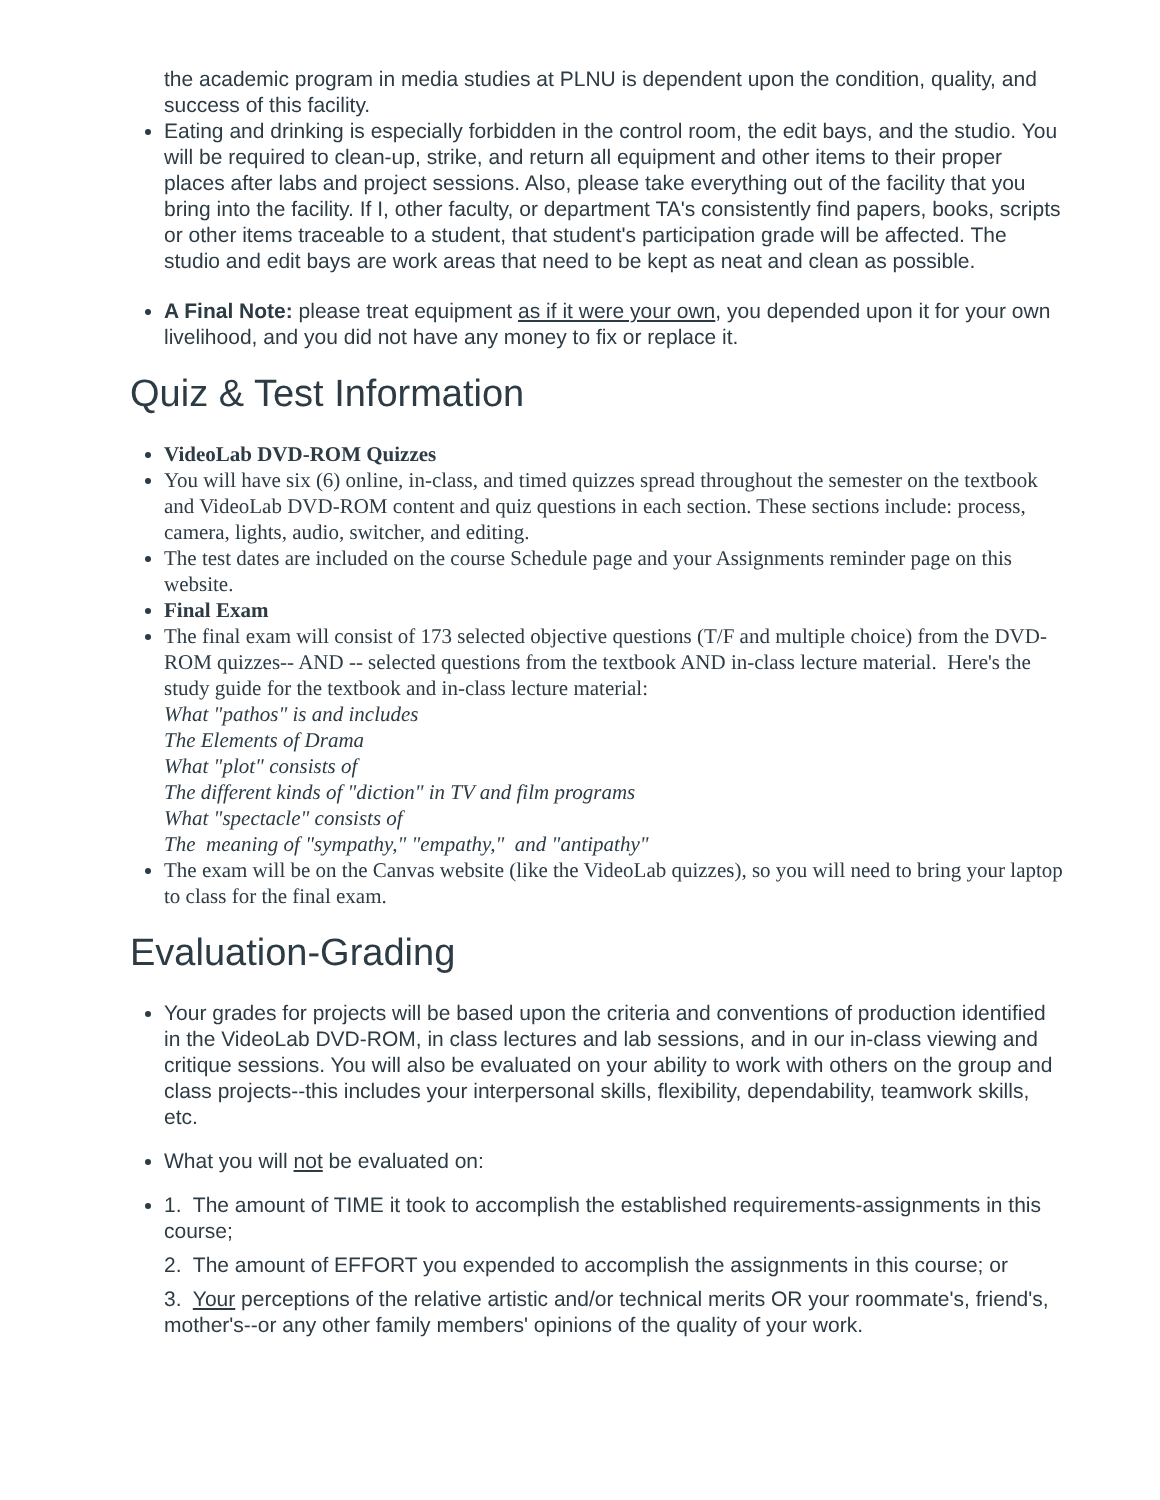the academic program in media studies at PLNU is dependent upon the condition, quality, and success of this facility.
Eating and drinking is especially forbidden in the control room, the edit bays, and the studio. You will be required to clean-up, strike, and return all equipment and other items to their proper places after labs and project sessions. Also, please take everything out of the facility that you bring into the facility. If I, other faculty, or department TA's consistently find papers, books, scripts or other items traceable to a student, that student's participation grade will be affected. The studio and edit bays are work areas that need to be kept as neat and clean as possible.
A Final Note: please treat equipment as if it were your own, you depended upon it for your own livelihood, and you did not have any money to fix or replace it.
Quiz & Test Information
VideoLab DVD-ROM Quizzes
You will have six (6) online, in-class, and timed quizzes spread throughout the semester on the textbook and VideoLab DVD-ROM content and quiz questions in each section. These sections include: process, camera, lights, audio, switcher, and editing.
The test dates are included on the course Schedule page and your Assignments reminder page on this website.
Final Exam
The final exam will consist of 173 selected objective questions (T/F and multiple choice) from the DVD-ROM quizzes-- AND -- selected questions from the textbook AND in-class lecture material. Here's the study guide for the textbook and in-class lecture material:
What "pathos" is and includes
The Elements of Drama
What "plot" consists of
The different kinds of "diction" in TV and film programs
What "spectacle" consists of
The meaning of "sympathy," "empathy," and "antipathy"
The exam will be on the Canvas website (like the VideoLab quizzes), so you will need to bring your laptop to class for the final exam.
Evaluation-Grading
Your grades for projects will be based upon the criteria and conventions of production identified in the VideoLab DVD-ROM, in class lectures and lab sessions, and in our in-class viewing and critique sessions. You will also be evaluated on your ability to work with others on the group and class projects--this includes your interpersonal skills, flexibility, dependability, teamwork skills, etc.
What you will not be evaluated on:
1. The amount of TIME it took to accomplish the established requirements-assignments in this course;
2. The amount of EFFORT you expended to accomplish the assignments in this course; or
3. Your perceptions of the relative artistic and/or technical merits OR your roommate's, friend's, mother's--or any other family members' opinions of the quality of your work.